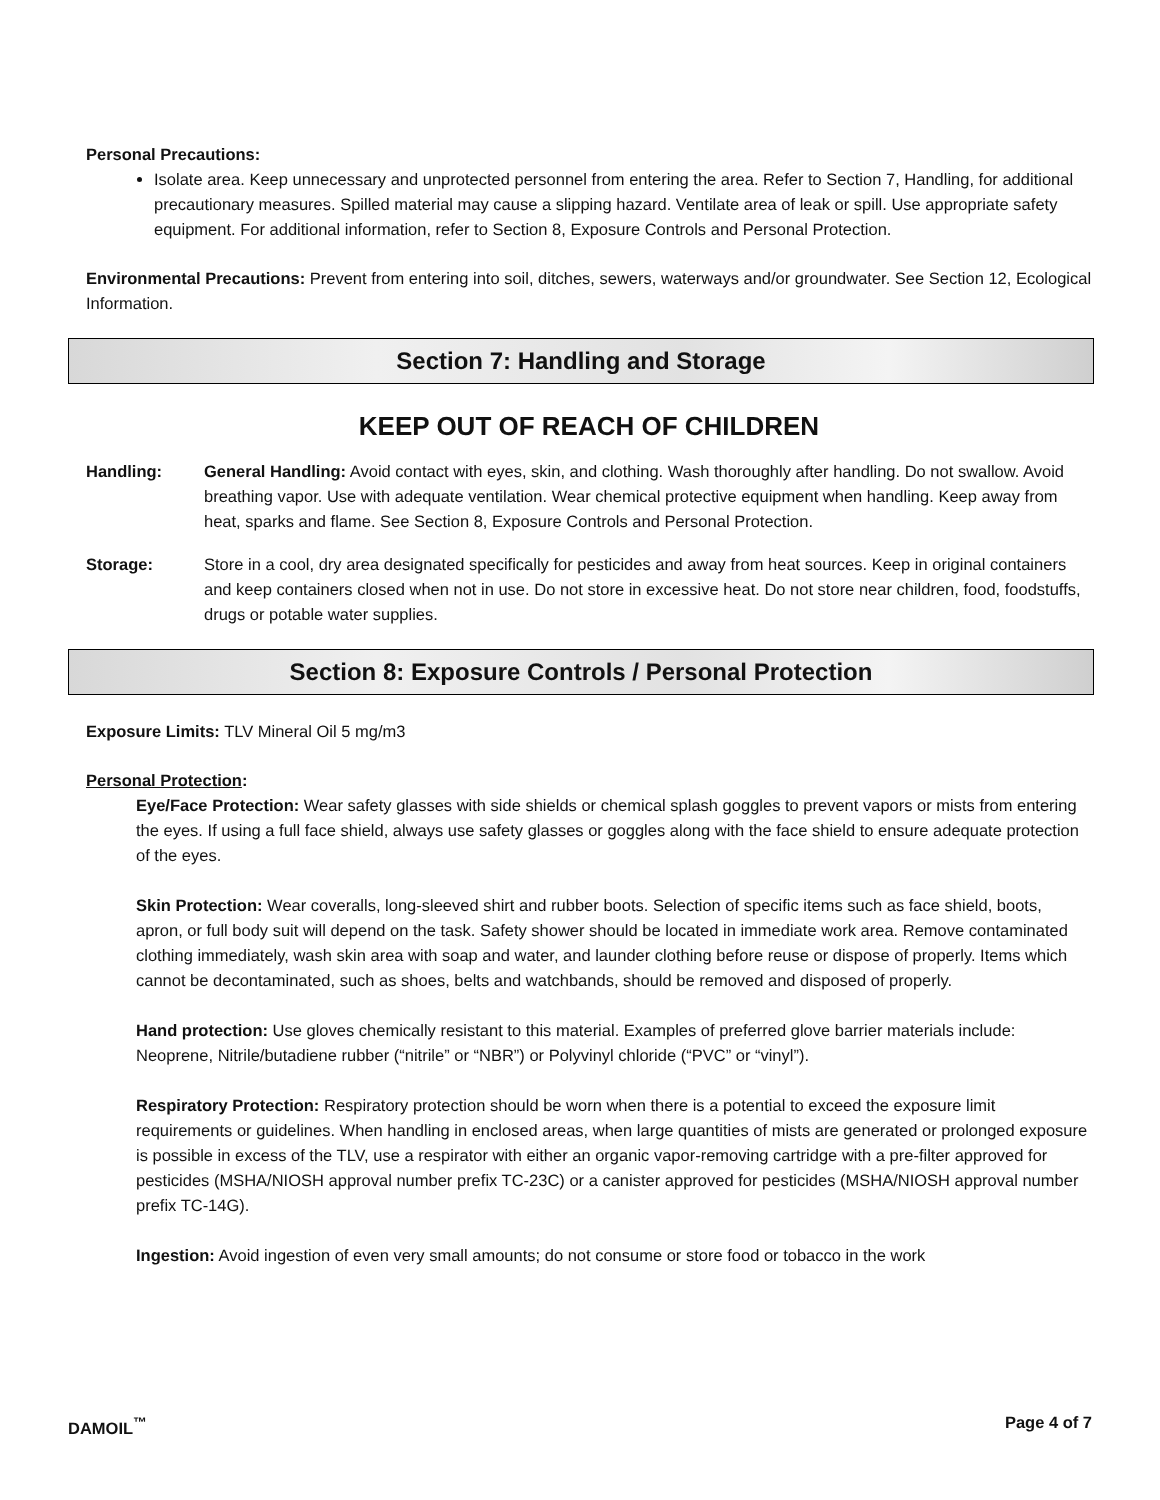Personal Precautions:
Isolate area. Keep unnecessary and unprotected personnel from entering the area. Refer to Section 7, Handling, for additional precautionary measures. Spilled material may cause a slipping hazard. Ventilate area of leak or spill. Use appropriate safety equipment. For additional information, refer to Section 8, Exposure Controls and Personal Protection.
Environmental Precautions: Prevent from entering into soil, ditches, sewers, waterways and/or groundwater. See Section 12, Ecological Information.
Section 7: Handling and Storage
KEEP OUT OF REACH OF CHILDREN
Handling: General Handling: Avoid contact with eyes, skin, and clothing. Wash thoroughly after handling. Do not swallow. Avoid breathing vapor. Use with adequate ventilation. Wear chemical protective equipment when handling. Keep away from heat, sparks and flame. See Section 8, Exposure Controls and Personal Protection.
Storage: Store in a cool, dry area designated specifically for pesticides and away from heat sources. Keep in original containers and keep containers closed when not in use. Do not store in excessive heat. Do not store near children, food, foodstuffs, drugs or potable water supplies.
Section 8: Exposure Controls / Personal Protection
Exposure Limits: TLV Mineral Oil 5 mg/m3
Personal Protection:
Eye/Face Protection: Wear safety glasses with side shields or chemical splash goggles to prevent vapors or mists from entering the eyes. If using a full face shield, always use safety glasses or goggles along with the face shield to ensure adequate protection of the eyes.
Skin Protection: Wear coveralls, long-sleeved shirt and rubber boots. Selection of specific items such as face shield, boots, apron, or full body suit will depend on the task. Safety shower should be located in immediate work area. Remove contaminated clothing immediately, wash skin area with soap and water, and launder clothing before reuse or dispose of properly. Items which cannot be decontaminated, such as shoes, belts and watchbands, should be removed and disposed of properly.
Hand protection: Use gloves chemically resistant to this material. Examples of preferred glove barrier materials include: Neoprene, Nitrile/butadiene rubber (“nitrile” or “NBR”) or Polyvinyl chloride (“PVC” or “vinyl”).
Respiratory Protection: Respiratory protection should be worn when there is a potential to exceed the exposure limit requirements or guidelines. When handling in enclosed areas, when large quantities of mists are generated or prolonged exposure is possible in excess of the TLV, use a respirator with either an organic vapor-removing cartridge with a pre-filter approved for pesticides (MSHA/NIOSH approval number prefix TC-23C) or a canister approved for pesticides (MSHA/NIOSH approval number prefix TC-14G).
Ingestion: Avoid ingestion of even very small amounts; do not consume or store food or tobacco in the work
DAMOIL<sup>™</sup> Page 4 of 7